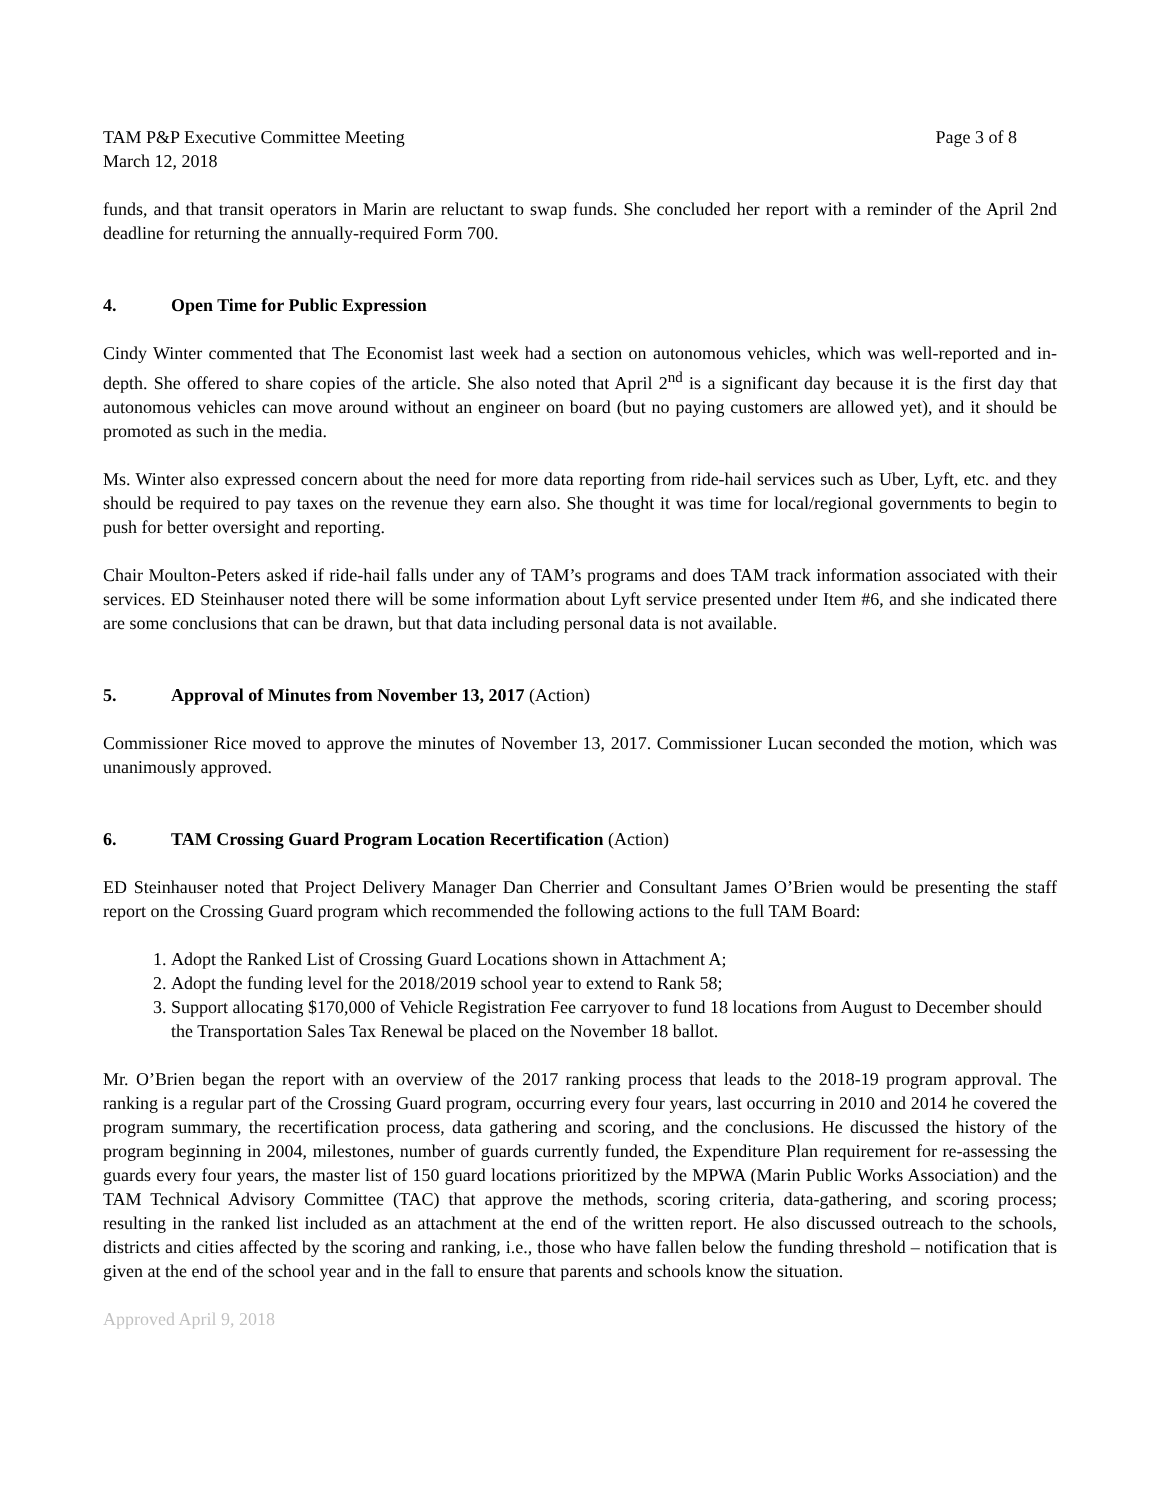TAM P&P Executive Committee Meeting Page 3 of 8
March 12, 2018
funds, and that transit operators in Marin are reluctant to swap funds. She concluded her report with a reminder of the April 2nd deadline for returning the annually-required Form 700.
4. Open Time for Public Expression
Cindy Winter commented that The Economist last week had a section on autonomous vehicles, which was well-reported and in-depth. She offered to share copies of the article. She also noted that April 2<sup>nd</sup> is a significant day because it is the first day that autonomous vehicles can move around without an engineer on board (but no paying customers are allowed yet), and it should be promoted as such in the media.
Ms. Winter also expressed concern about the need for more data reporting from ride-hail services such as Uber, Lyft, etc. and they should be required to pay taxes on the revenue they earn also. She thought it was time for local/regional governments to begin to push for better oversight and reporting.
Chair Moulton-Peters asked if ride-hail falls under any of TAM’s programs and does TAM track information associated with their services. ED Steinhauser noted there will be some information about Lyft service presented under Item #6, and she indicated there are some conclusions that can be drawn, but that data including personal data is not available.
5. Approval of Minutes from November 13, 2017 (Action)
Commissioner Rice moved to approve the minutes of November 13, 2017. Commissioner Lucan seconded the motion, which was unanimously approved.
6. TAM Crossing Guard Program Location Recertification (Action)
ED Steinhauser noted that Project Delivery Manager Dan Cherrier and Consultant James O’Brien would be presenting the staff report on the Crossing Guard program which recommended the following actions to the full TAM Board:
1. Adopt the Ranked List of Crossing Guard Locations shown in Attachment A;
2. Adopt the funding level for the 2018/2019 school year to extend to Rank 58;
3. Support allocating $170,000 of Vehicle Registration Fee carryover to fund 18 locations from August to December should the Transportation Sales Tax Renewal be placed on the November 18 ballot.
Mr. O’Brien began the report with an overview of the 2017 ranking process that leads to the 2018-19 program approval. The ranking is a regular part of the Crossing Guard program, occurring every four years, last occurring in 2010 and 2014 he covered the program summary, the recertification process, data gathering and scoring, and the conclusions. He discussed the history of the program beginning in 2004, milestones, number of guards currently funded, the Expenditure Plan requirement for re-assessing the guards every four years, the master list of 150 guard locations prioritized by the MPWA (Marin Public Works Association) and the TAM Technical Advisory Committee (TAC) that approve the methods, scoring criteria, data-gathering, and scoring process; resulting in the ranked list included as an attachment at the end of the written report. He also discussed outreach to the schools, districts and cities affected by the scoring and ranking, i.e., those who have fallen below the funding threshold – notification that is given at the end of the school year and in the fall to ensure that parents and schools know the situation.
Approved April 9, 2018